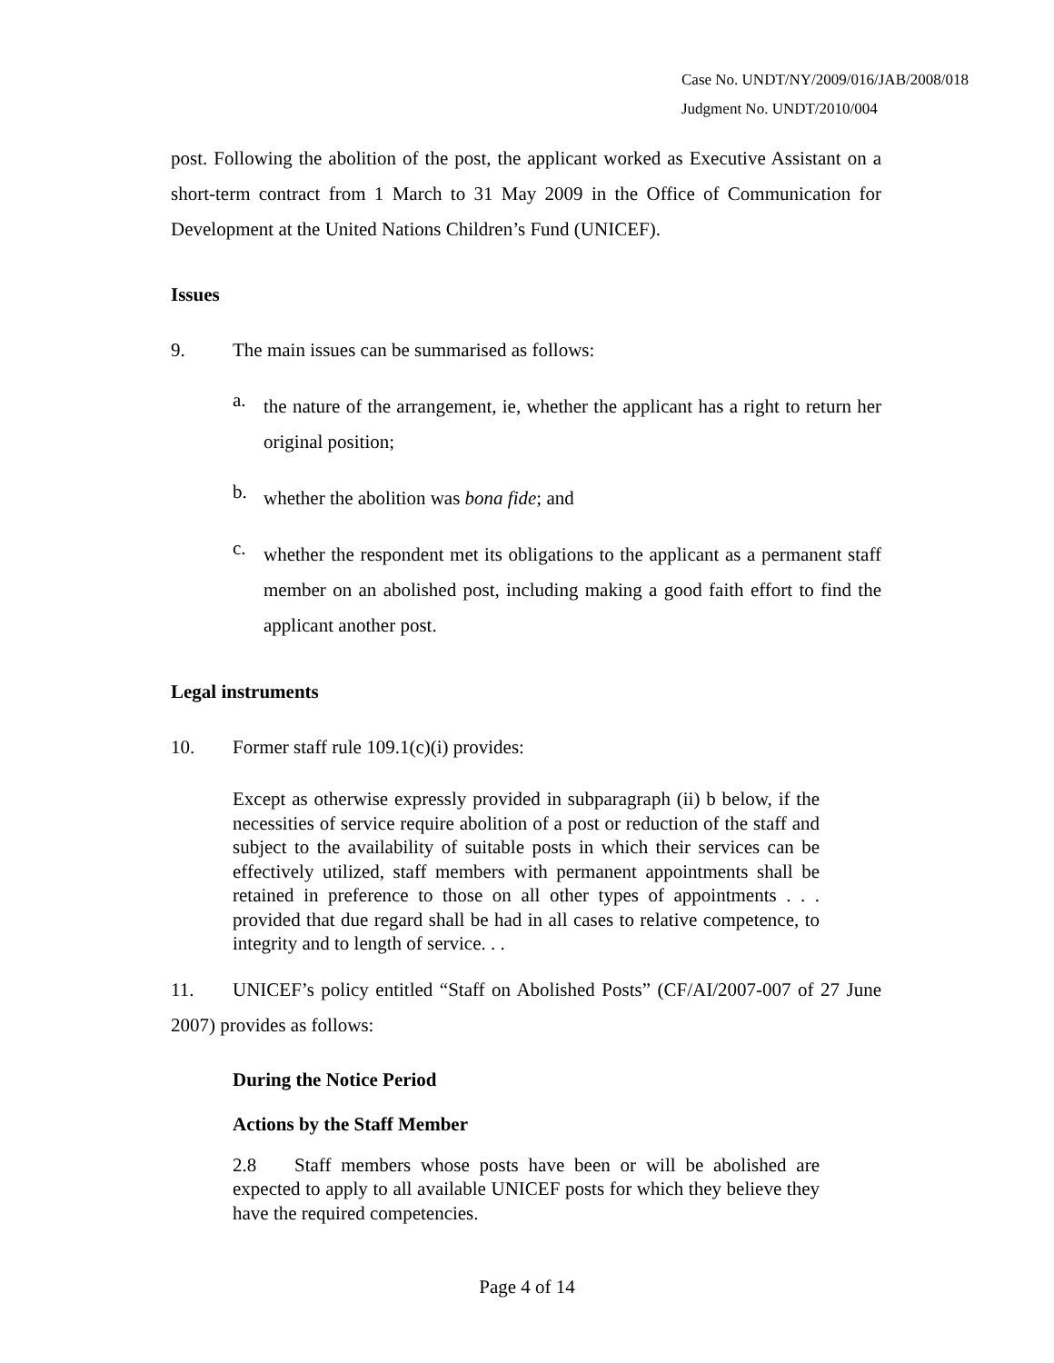Case No. UNDT/NY/2009/016/JAB/2008/018
Judgment No. UNDT/2010/004
post. Following the abolition of the post, the applicant worked as Executive Assistant on a short-term contract from 1 March to 31 May 2009 in the Office of Communication for Development at the United Nations Children’s Fund (UNICEF).
Issues
9. The main issues can be summarised as follows:
a.
the nature of the arrangement, ie, whether the applicant has a right to return her original position;
b.
whether the abolition was bona fide; and
c.
whether the respondent met its obligations to the applicant as a permanent staff member on an abolished post, including making a good faith effort to find the applicant another post.
Legal instruments
10. Former staff rule 109.1(c)(i) provides:
Except as otherwise expressly provided in subparagraph (ii) b below, if the necessities of service require abolition of a post or reduction of the staff and subject to the availability of suitable posts in which their services can be effectively utilized, staff members with permanent appointments shall be retained in preference to those on all other types of appointments . . . provided that due regard shall be had in all cases to relative competence, to integrity and to length of service. . .
11. UNICEF’s policy entitled “Staff on Abolished Posts” (CF/AI/2007-007 of 27 June 2007) provides as follows:
During the Notice Period
Actions by the Staff Member
2.8 Staff members whose posts have been or will be abolished are expected to apply to all available UNICEF posts for which they believe they have the required competencies.
Page 4 of 14